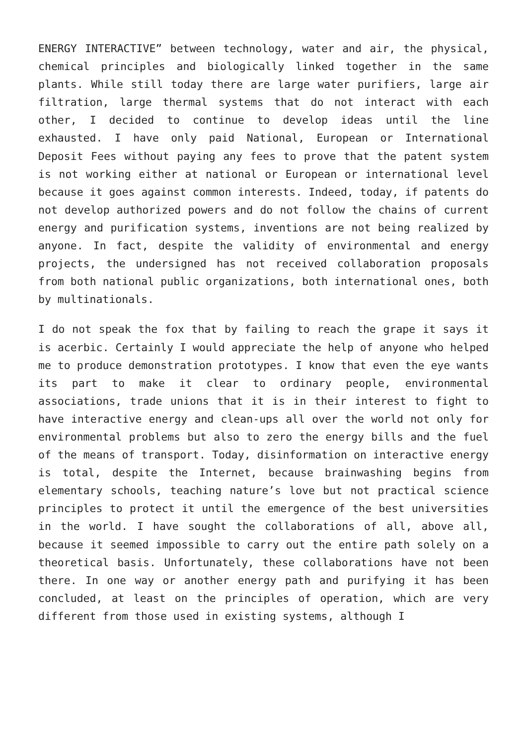ENERGY INTERACTIVE” between technology, water and air, the physical, chemical principles and biologically linked together in the same plants. While still today there are large water purifiers, large air filtration, large thermal systems that do not interact with each other, I decided to continue to develop ideas until the line exhausted. I have only paid National, European or International Deposit Fees without paying any fees to prove that the patent system is not working either at national or European or international level because it goes against common interests. Indeed, today, if patents do not develop authorized powers and do not follow the chains of current energy and purification systems, inventions are not being realized by anyone. In fact, despite the validity of environmental and energy projects, the undersigned has not received collaboration proposals from both national public organizations, both international ones, both by multinationals.
I do not speak the fox that by failing to reach the grape it says it is acerbic. Certainly I would appreciate the help of anyone who helped me to produce demonstration prototypes. I know that even the eye wants its part to make it clear to ordinary people, environmental associations, trade unions that it is in their interest to fight to have interactive energy and clean-ups all over the world not only for environmental problems but also to zero the energy bills and the fuel of the means of transport. Today, disinformation on interactive energy is total, despite the Internet, because brainwashing begins from elementary schools, teaching nature’s love but not practical science principles to protect it until the emergence of the best universities in the world. I have sought the collaborations of all, above all, because it seemed impossible to carry out the entire path solely on a theoretical basis. Unfortunately, these collaborations have not been there. In one way or another energy path and purifying it has been concluded, at least on the principles of operation, which are very different from those used in existing systems, although I